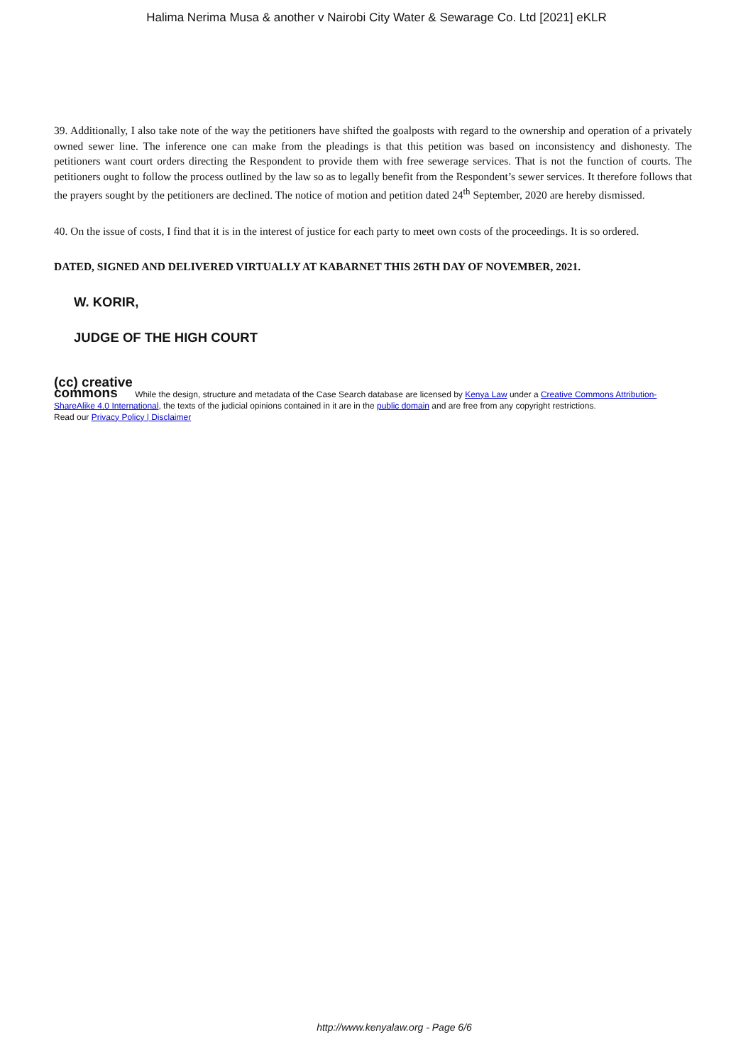Halima Nerima Musa & another v Nairobi City Water & Sewarage Co. Ltd [2021] eKLR
39. Additionally, I also take note of the way the petitioners have shifted the goalposts with regard to the ownership and operation of a privately owned sewer line. The inference one can make from the pleadings is that this petition was based on inconsistency and dishonesty. The petitioners want court orders directing the Respondent to provide them with free sewerage services. That is not the function of courts. The petitioners ought to follow the process outlined by the law so as to legally benefit from the Respondent’s sewer services. It therefore follows that the prayers sought by the petitioners are declined. The notice of motion and petition dated 24<sup>th</sup> September, 2020 are hereby dismissed.
40. On the issue of costs, I find that it is in the interest of justice for each party to meet own costs of the proceedings. It is so ordered.
DATED, SIGNED AND DELIVERED VIRTUALLY AT KABARNET THIS 26TH DAY OF NOVEMBER, 2021.
W. KORIR,
JUDGE OF THE HIGH COURT
(cc) creative
commons While the design, structure and metadata of the Case Search database are licensed by Kenya Law under a Creative Commons Attribution-ShareAlike 4.0 International, the texts of the judicial opinions contained in it are in the public domain and are free from any copyright restrictions.
Read our Privacy Policy | Disclaimer
http://www.kenyalaw.org - Page 6/6